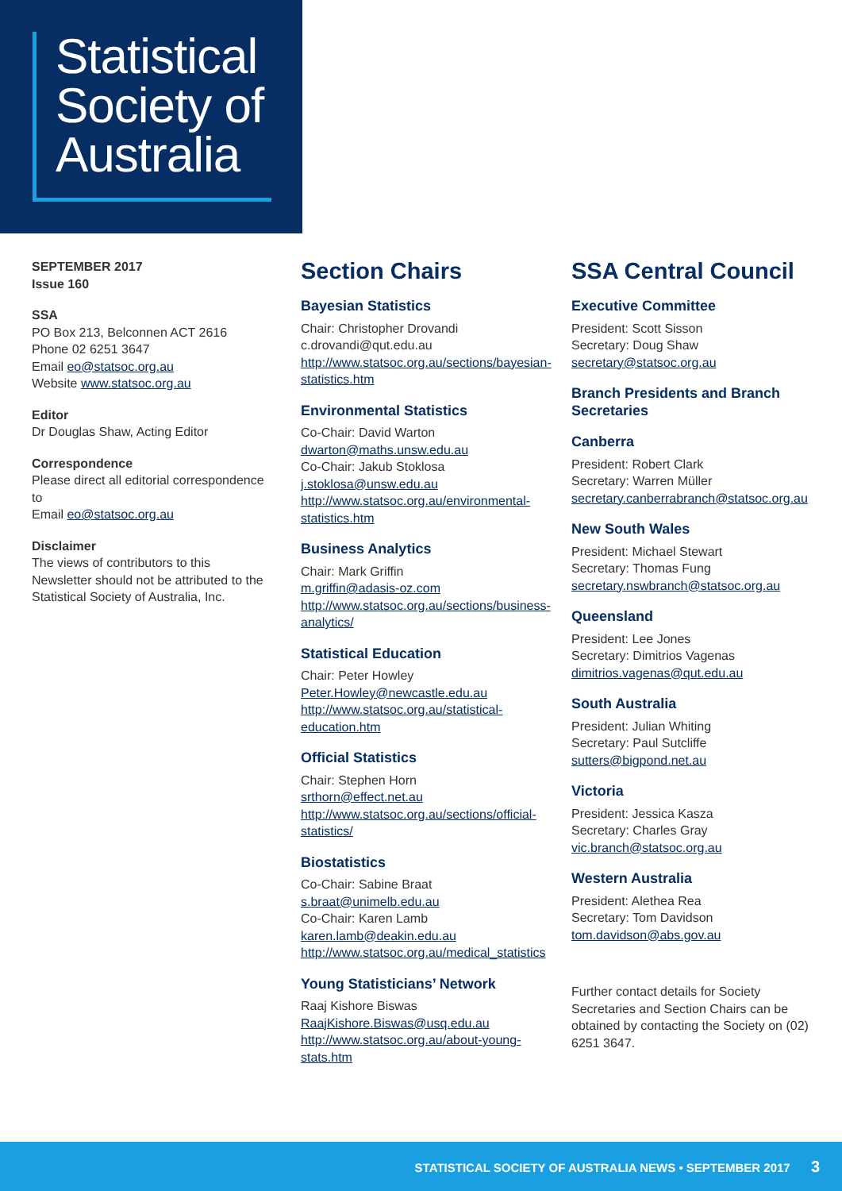Statistical
Society of
Australia
SEPTEMBER 2017
Issue 160
SSA
PO Box 213, Belconnen ACT 2616
Phone 02 6251 3647
Email eo@statsoc.org.au
Website www.statsoc.org.au
Editor
Dr Douglas Shaw, Acting Editor
Correspondence
Please direct all editorial correspondence to
Email eo@statsoc.org.au
Disclaimer
The views of contributors to this Newsletter should not be attributed to the Statistical Society of Australia, Inc.
Section Chairs
Bayesian Statistics
Chair: Christopher Drovandi
c.drovandi@qut.edu.au
http://www.statsoc.org.au/sections/bayesian-statistics.htm
Environmental Statistics
Co-Chair: David Warton
dwarton@maths.unsw.edu.au
Co-Chair: Jakub Stoklosa
j.stoklosa@unsw.edu.au
http://www.statsoc.org.au/environmental-statistics.htm
Business Analytics
Chair: Mark Griffin
m.griffin@adasis-oz.com
http://www.statsoc.org.au/sections/business-analytics/
Statistical Education
Chair: Peter Howley
Peter.Howley@newcastle.edu.au
http://www.statsoc.org.au/statistical-education.htm
Official Statistics
Chair: Stephen Horn
srthorn@effect.net.au
http://www.statsoc.org.au/sections/official-statistics/
Biostatistics
Co-Chair: Sabine Braat
s.braat@unimelb.edu.au
Co-Chair: Karen Lamb
karen.lamb@deakin.edu.au
http://www.statsoc.org.au/medical_statistics
Young Statisticians’ Network
Raaj Kishore Biswas
RaajKishore.Biswas@usq.edu.au
http://www.statsoc.org.au/about-young-stats.htm
SSA Central Council
Executive Committee
President: Scott Sisson
Secretary: Doug Shaw
secretary@statsoc.org.au
Branch Presidents and Branch Secretaries
Canberra
President: Robert Clark
Secretary: Warren Müller
secretary.canberrabranch@statsoc.org.au
New South Wales
President: Michael Stewart
Secretary: Thomas Fung
secretary.nswbranch@statsoc.org.au
Queensland
President: Lee Jones
Secretary: Dimitrios Vagenas
dimitrios.vagenas@qut.edu.au
South Australia
President: Julian Whiting
Secretary: Paul Sutcliffe
sutters@bigpond.net.au
Victoria
President: Jessica Kasza
Secretary: Charles Gray
vic.branch@statsoc.org.au
Western Australia
President: Alethea Rea
Secretary: Tom Davidson
tom.davidson@abs.gov.au
Further contact details for Society Secretaries and Section Chairs can be obtained by contacting the Society on (02) 6251 3647.
STATISTICAL SOCIETY OF AUSTRALIA NEWS • SEPTEMBER 2017 3